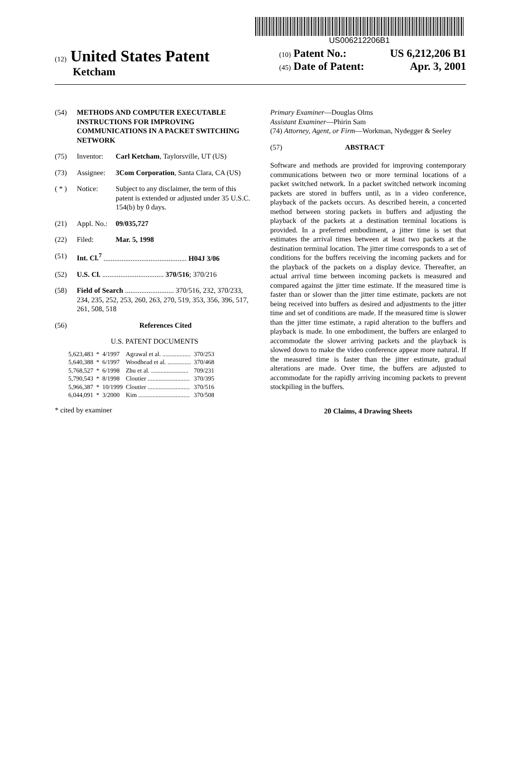US006212206B1
(12) United States Patent
Ketcham
(10) Patent No.: US 6,212,206 B1
(45) Date of Patent: Apr. 3, 2001
(54) METHODS AND COMPUTER EXECUTABLE INSTRUCTIONS FOR IMPROVING COMMUNICATIONS IN A PACKET SWITCHING NETWORK
(75) Inventor: Carl Ketcham, Taylorsville, UT (US)
(73) Assignee: 3Com Corporation, Santa Clara, CA (US)
( * ) Notice: Subject to any disclaimer, the term of this patent is extended or adjusted under 35 U.S.C. 154(b) by 0 days.
(21) Appl. No.: 09/035,727
(22) Filed: Mar. 5, 1998
(51) Int. Cl.<sup>7</sup> .............................................. H04J 3/06
(52) U.S. Cl. .................................. 370/516; 370/216
(58) Field of Search ........................... 370/516, 232, 370/233, 234, 235, 252, 253, 260, 263, 270, 519, 353, 356, 396, 517, 261, 508, 518
(56) References Cited
U.S. PATENT DOCUMENTS
| 5,623,483 | * | 4/1997 | Agrawal et al. .................. | 370/253 |
| 5,640,388 | * | 6/1997 | Woodhead et al. ............... | 370/468 |
| 5,768,527 | * | 6/1998 | Zhu et al. ........................ | 709/231 |
| 5,790,543 | * | 8/1998 | Cloutier ........................... | 370/395 |
| 5,966,387 | * | 10/1999 | Cloutier ........................... | 370/516 |
| 6,044,091 | * | 3/2000 | Kim ................................. | 370/508 |
* cited by examiner
Primary Examiner—Douglas Olms
Assistant Examiner—Phirin Sam
(74) Attorney, Agent, or Firm—Workman, Nydegger & Seeley
(57) ABSTRACT
Software and methods are provided for improving contemporary communications between two or more terminal locations of a packet switched network. In a packet switched network incoming packets are stored in buffers until, as in a video conference, playback of the packets occurs. As described herein, a concerted method between storing packets in buffers and adjusting the playback of the packets at a destination terminal locations is provided. In a preferred embodiment, a jitter time is set that estimates the arrival times between at least two packets at the destination terminal location. The jitter time corresponds to a set of conditions for the buffers receiving the incoming packets and for the playback of the packets on a display device. Thereafter, an actual arrival time between incoming packets is measured and compared against the jitter time estimate. If the measured time is faster than or slower than the jitter time estimate, packets are not being received into buffers as desired and adjustments to the jitter time and set of conditions are made. If the measured time is slower than the jitter time estimate, a rapid alteration to the buffers and playback is made. In one embodiment, the buffers are enlarged to accommodate the slower arriving packets and the playback is slowed down to make the video conference appear more natural. If the measured time is faster than the jitter estimate, gradual alterations are made. Over time, the buffers are adjusted to accommodate for the rapidly arriving incoming packets to prevent stockpiling in the buffers.
20 Claims, 4 Drawing Sheets